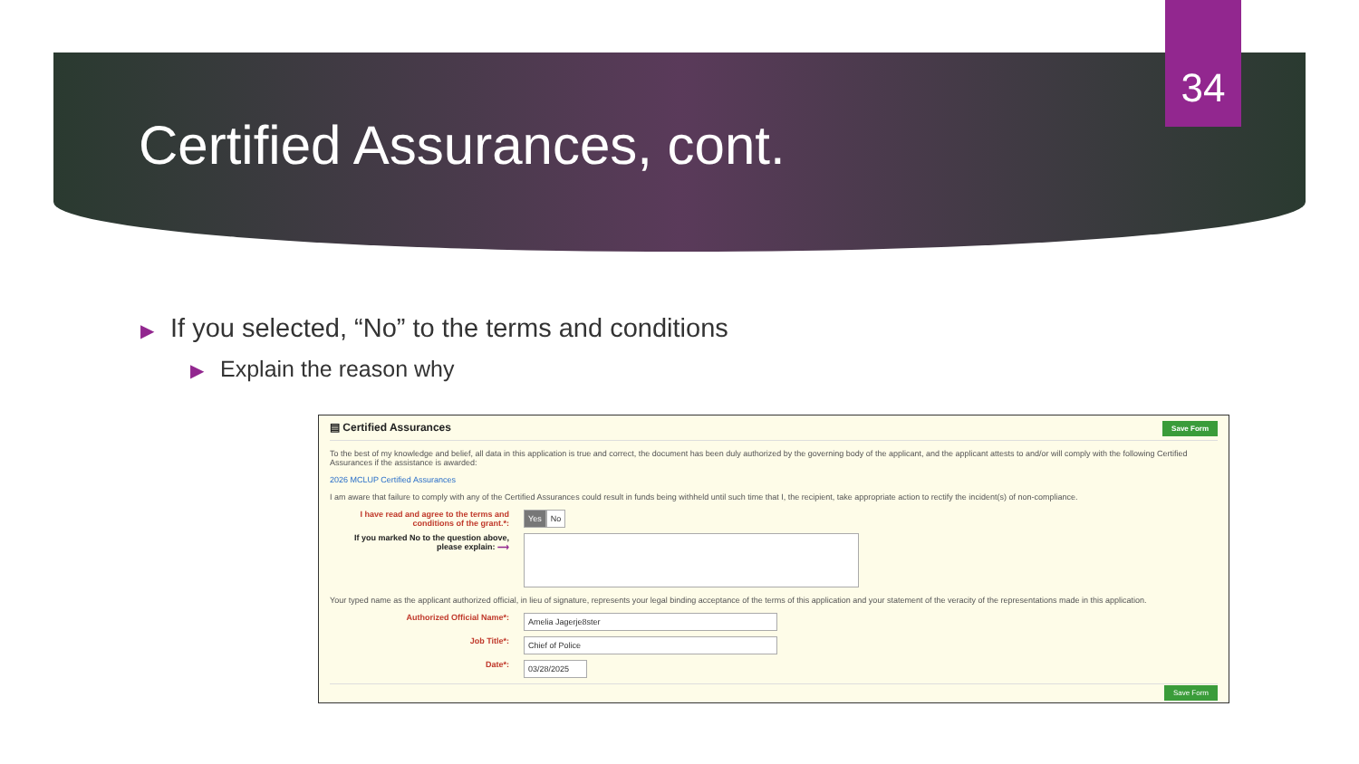34
Certified Assurances, cont.
▶ If you selected, “No” to the terms and conditions
▶ Explain the reason why
▤ Certified Assurances Save Form
To the best of my knowledge and belief, all data in this application is true and correct, the document has been duly authorized by the governing body of the applicant, and the applicant attests to and/or will comply with the following Certified Assurances if the assistance is awarded:
2026 MCLUP Certified Assurances
I am aware that failure to comply with any of the Certified Assurances could result in funds being withheld until such time that I, the recipient, take appropriate action to rectify the incident(s) of non-compliance.
I have read and agree to the terms and conditions of the grant.*:
Yes No
If you marked No to the question above, please explain: ⟶
Your typed name as the applicant authorized official, in lieu of signature, represents your legal binding acceptance of the terms of this application and your statement of the veracity of the representations made in this application.
Authorized Official Name*:
Amelia Jagerje8ster
Job Title*:
Chief of Police
Date*:
03/28/2025
Save Form